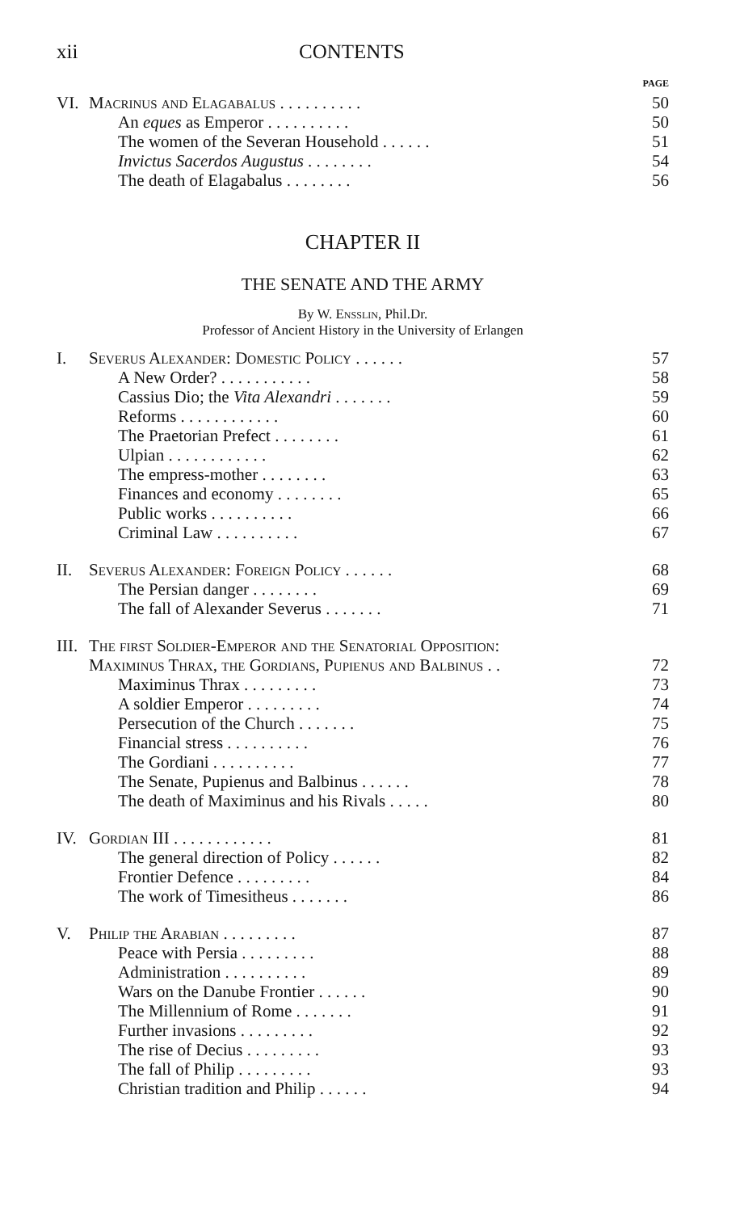xii CONTENTS
PAGE
VI. Macrinus and Elagabalus . . . . . . . . . . 50
An eques as Emperor . . . . . . . . . . 50
The women of the Severan Household . . . . . . 51
Invictus Sacerdos Augustus . . . . . . . . 54
The death of Elagabalus . . . . . . . . 56
CHAPTER II
THE SENATE AND THE ARMY
By W. Ensslin, Phil.Dr.
Professor of Ancient History in the University of Erlangen
I. Severus Alexander: Domestic Policy . . . . . . 57
A New Order? . . . . . . . . . . . 58
Cassius Dio; the Vita Alexandri . . . . . . . 59
Reforms . . . . . . . . . . . . 60
The Praetorian Prefect . . . . . . . . 61
Ulpian . . . . . . . . . . . . 62
The empress-mother . . . . . . . . 63
Finances and economy . . . . . . . . 65
Public works . . . . . . . . . . 66
Criminal Law . . . . . . . . . . 67
II. Severus Alexander: Foreign Policy . . . . . . 68
The Persian danger . . . . . . . . 69
The fall of Alexander Severus . . . . . . . 71
III. The first Soldier-Emperor and the Senatorial Opposition:
Maximinus Thrax, the Gordians, Pupienus and Balbinus . . 72
Maximinus Thrax . . . . . . . . . 73
A soldier Emperor . . . . . . . . . 74
Persecution of the Church . . . . . . . 75
Financial stress . . . . . . . . . . 76
The Gordiani . . . . . . . . . . 77
The Senate, Pupienus and Balbinus . . . . . . 78
The death of Maximinus and his Rivals . . . . . 80
IV. Gordian III . . . . . . . . . . . . 81
The general direction of Policy . . . . . . 82
Frontier Defence . . . . . . . . . 84
The work of Timesitheus . . . . . . . 86
V. Philip the Arabian . . . . . . . . . 87
Peace with Persia . . . . . . . . . 88
Administration . . . . . . . . . . 89
Wars on the Danube Frontier . . . . . . 90
The Millennium of Rome . . . . . . . 91
Further invasions . . . . . . . . . 92
The rise of Decius . . . . . . . . . 93
The fall of Philip . . . . . . . . . 93
Christian tradition and Philip . . . . . . 94